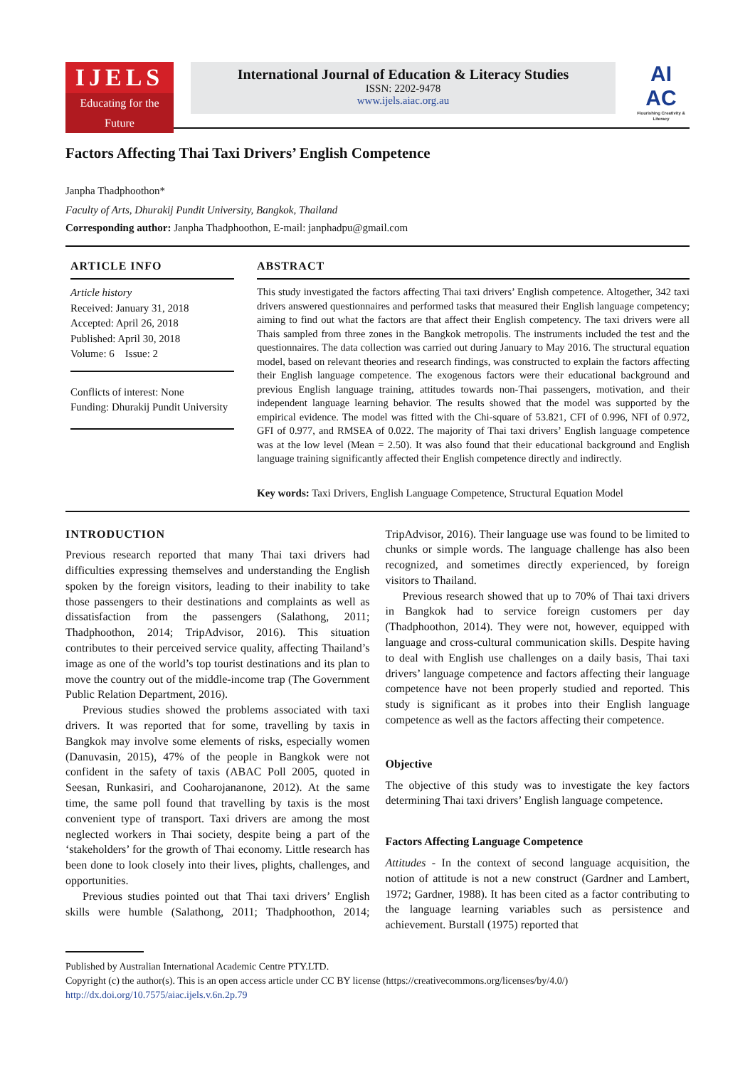IJELS
Educating for the Future
International Journal of Education & Literacy Studies
ISSN: 2202-9478
www.ijels.aiac.org.au
AI
AC
Flourishing Creativity & Literacy
Factors Affecting Thai Taxi Drivers’ English Competence
Janpha Thadphoothon*
Faculty of Arts, Dhurakij Pundit University, Bangkok, Thailand
Corresponding author: Janpha Thadphoothon, E-mail: janphadpu@gmail.com
ARTICLE INFO
Article history
Received: January 31, 2018
Accepted: April 26, 2018
Published: April 30, 2018
Volume: 6 Issue: 2
Conflicts of interest: None
Funding: Dhurakij Pundit University
ABSTRACT
This study investigated the factors affecting Thai taxi drivers’ English competence. Altogether, 342 taxi drivers answered questionnaires and performed tasks that measured their English language competency; aiming to find out what the factors are that affect their English competency. The taxi drivers were all Thais sampled from three zones in the Bangkok metropolis. The instruments included the test and the questionnaires. The data collection was carried out during January to May 2016. The structural equation model, based on relevant theories and research findings, was constructed to explain the factors affecting their English language competence. The exogenous factors were their educational background and previous English language training, attitudes towards non-Thai passengers, motivation, and their independent language learning behavior. The results showed that the model was supported by the empirical evidence. The model was fitted with the Chi-square of 53.821, CFI of 0.996, NFI of 0.972, GFI of 0.977, and RMSEA of 0.022. The majority of Thai taxi drivers’ English language competence was at the low level (Mean = 2.50). It was also found that their educational background and English language training significantly affected their English competence directly and indirectly.
Key words: Taxi Drivers, English Language Competence, Structural Equation Model
INTRODUCTION
Previous research reported that many Thai taxi drivers had difficulties expressing themselves and understanding the English spoken by the foreign visitors, leading to their inability to take those passengers to their destinations and complaints as well as dissatisfaction from the passengers (Salathong, 2011; Thadphoothon, 2014; TripAdvisor, 2016). This situation contributes to their perceived service quality, affecting Thailand’s image as one of the world’s top tourist destinations and its plan to move the country out of the middle-income trap (The Government Public Relation Department, 2016).
Previous studies showed the problems associated with taxi drivers. It was reported that for some, travelling by taxis in Bangkok may involve some elements of risks, especially women (Danuvasin, 2015), 47% of the people in Bangkok were not confident in the safety of taxis (ABAC Poll 2005, quoted in Seesan, Runkasiri, and Cooharojananone, 2012). At the same time, the same poll found that travelling by taxis is the most convenient type of transport. Taxi drivers are among the most neglected workers in Thai society, despite being a part of the ‘stakeholders’ for the growth of Thai economy. Little research has been done to look closely into their lives, plights, challenges, and opportunities.
Previous studies pointed out that Thai taxi drivers’ English skills were humble (Salathong, 2011; Thadphoothon, 2014; TripAdvisor, 2016). Their language use was found to be limited to chunks or simple words. The language challenge has also been recognized, and sometimes directly experienced, by foreign visitors to Thailand.
Previous research showed that up to 70% of Thai taxi drivers in Bangkok had to service foreign customers per day (Thadphoothon, 2014). They were not, however, equipped with language and cross-cultural communication skills. Despite having to deal with English use challenges on a daily basis, Thai taxi drivers’ language competence and factors affecting their language competence have not been properly studied and reported. This study is significant as it probes into their English language competence as well as the factors affecting their competence.
Objective
The objective of this study was to investigate the key factors determining Thai taxi drivers’ English language competence.
Factors Affecting Language Competence
Attitudes - In the context of second language acquisition, the notion of attitude is not a new construct (Gardner and Lambert, 1972; Gardner, 1988). It has been cited as a factor contributing to the language learning variables such as persistence and achievement. Burstall (1975) reported that
Published by Australian International Academic Centre PTY.LTD.
Copyright (c) the author(s). This is an open access article under CC BY license (https://creativecommons.org/licenses/by/4.0/)
http://dx.doi.org/10.7575/aiac.ijels.v.6n.2p.79